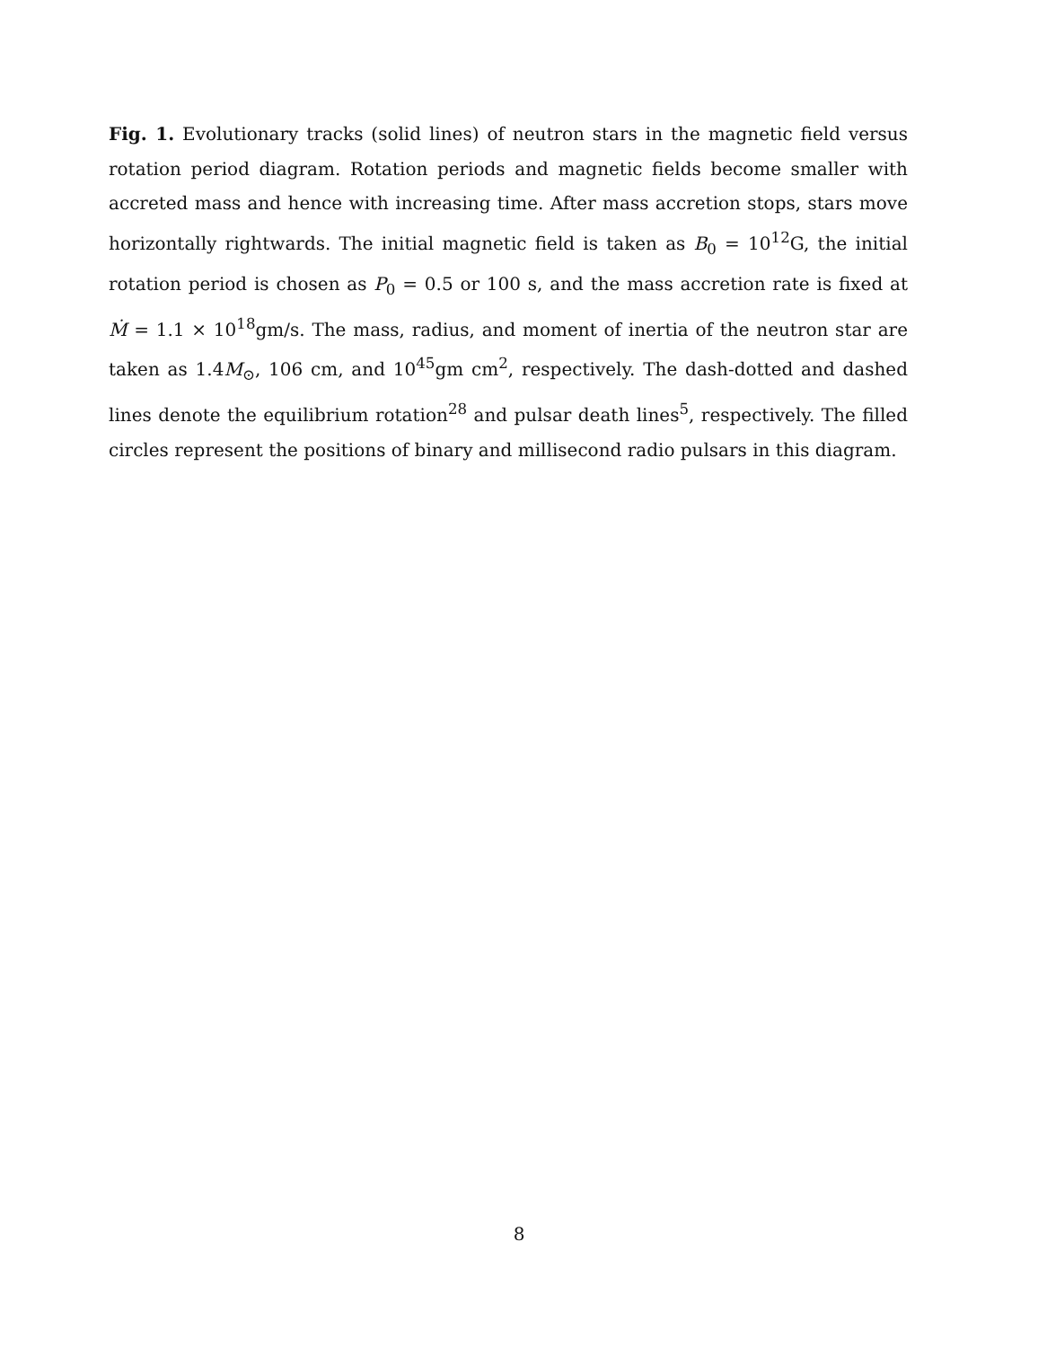Fig. 1. Evolutionary tracks (solid lines) of neutron stars in the magnetic field versus rotation period diagram. Rotation periods and magnetic fields become smaller with accreted mass and hence with increasing time. After mass accretion stops, stars move horizontally rightwards. The initial magnetic field is taken as B<sub>0</sub> = 10<sup>12</sup>G, the initial rotation period is chosen as P<sub>0</sub> = 0.5 or 100 s, and the mass accretion rate is fixed at Ṁ = 1.1 × 10<sup>18</sup>gm/s. The mass, radius, and moment of inertia of the neutron star are taken as 1.4M<sub>⊙</sub>, 106 cm, and 10<sup>45</sup>gm cm<sup>2</sup>, respectively. The dash-dotted and dashed lines denote the equilibrium rotation<sup>28</sup> and pulsar death lines<sup>5</sup>, respectively. The filled circles represent the positions of binary and millisecond radio pulsars in this diagram.
8